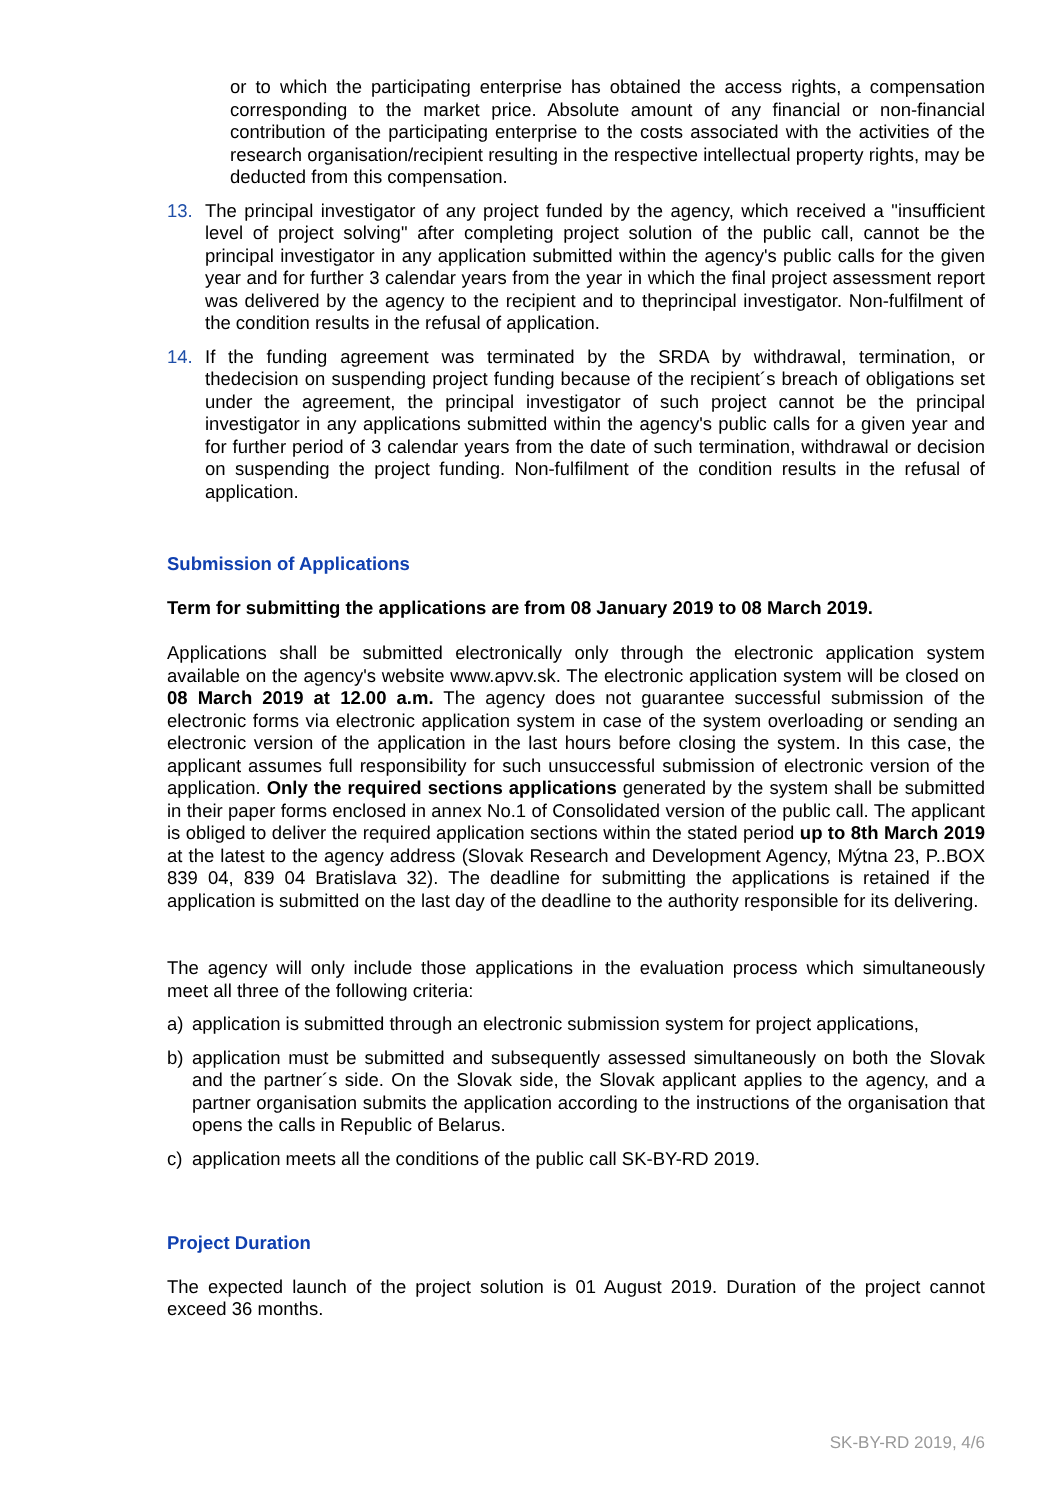or to which the participating enterprise has obtained the access rights, a compensation corresponding to the market price. Absolute amount of any financial or non-financial contribution of the participating enterprise to the costs associated with the activities of the research organisation/recipient resulting in the respective intellectual property rights, may be deducted from this compensation.
13. The principal investigator of any project funded by the agency, which received a "insufficient level of project solving" after completing project solution of the public call, cannot be the principal investigator in any application submitted within the agency's public calls for the given year and for further 3 calendar years from the year in which the final project assessment report was delivered by the agency to the recipient and to theprincipal investigator. Non-fulfilment of the condition results in the refusal of application.
14. If the funding agreement was terminated by the SRDA by withdrawal, termination, or thedecision on suspending project funding because of the recipient´s breach of obligations set under the agreement, the principal investigator of such project cannot be the principal investigator in any applications submitted within the agency's public calls for a given year and for further period of 3 calendar years from the date of such termination, withdrawal or decision on suspending the project funding. Non-fulfilment of the condition results in the refusal of application.
Submission of Applications
Term for submitting the applications are from 08 January 2019 to 08 March 2019.
Applications shall be submitted electronically only through the electronic application system available on the agency's website www.apvv.sk. The electronic application system will be closed on 08 March 2019 at 12.00 a.m. The agency does not guarantee successful submission of the electronic forms via electronic application system in case of the system overloading or sending an electronic version of the application in the last hours before closing the system. In this case, the applicant assumes full responsibility for such unsuccessful submission of electronic version of the application. Only the required sections applications generated by the system shall be submitted in their paper forms enclosed in annex No.1 of Consolidated version of the public call. The applicant is obliged to deliver the required application sections within the stated period up to 8th March 2019 at the latest to the agency address (Slovak Research and Development Agency, Mýtna 23, P..BOX 839 04, 839 04 Bratislava 32). The deadline for submitting the applications is retained if the application is submitted on the last day of the deadline to the authority responsible for its delivering.
The agency will only include those applications in the evaluation process which simultaneously meet all three of the following criteria:
a) application is submitted through an electronic submission system for project applications,
b) application must be submitted and subsequently assessed simultaneously on both the Slovak and the partner´s side. On the Slovak side, the Slovak applicant applies to the agency, and a partner organisation submits the application according to the instructions of the organisation that opens the calls in Republic of Belarus.
c) application meets all the conditions of the public call SK-BY-RD 2019.
Project Duration
The expected launch of the project solution is 01 August 2019. Duration of the project cannot exceed 36 months.
SK-BY-RD 2019, 4/6